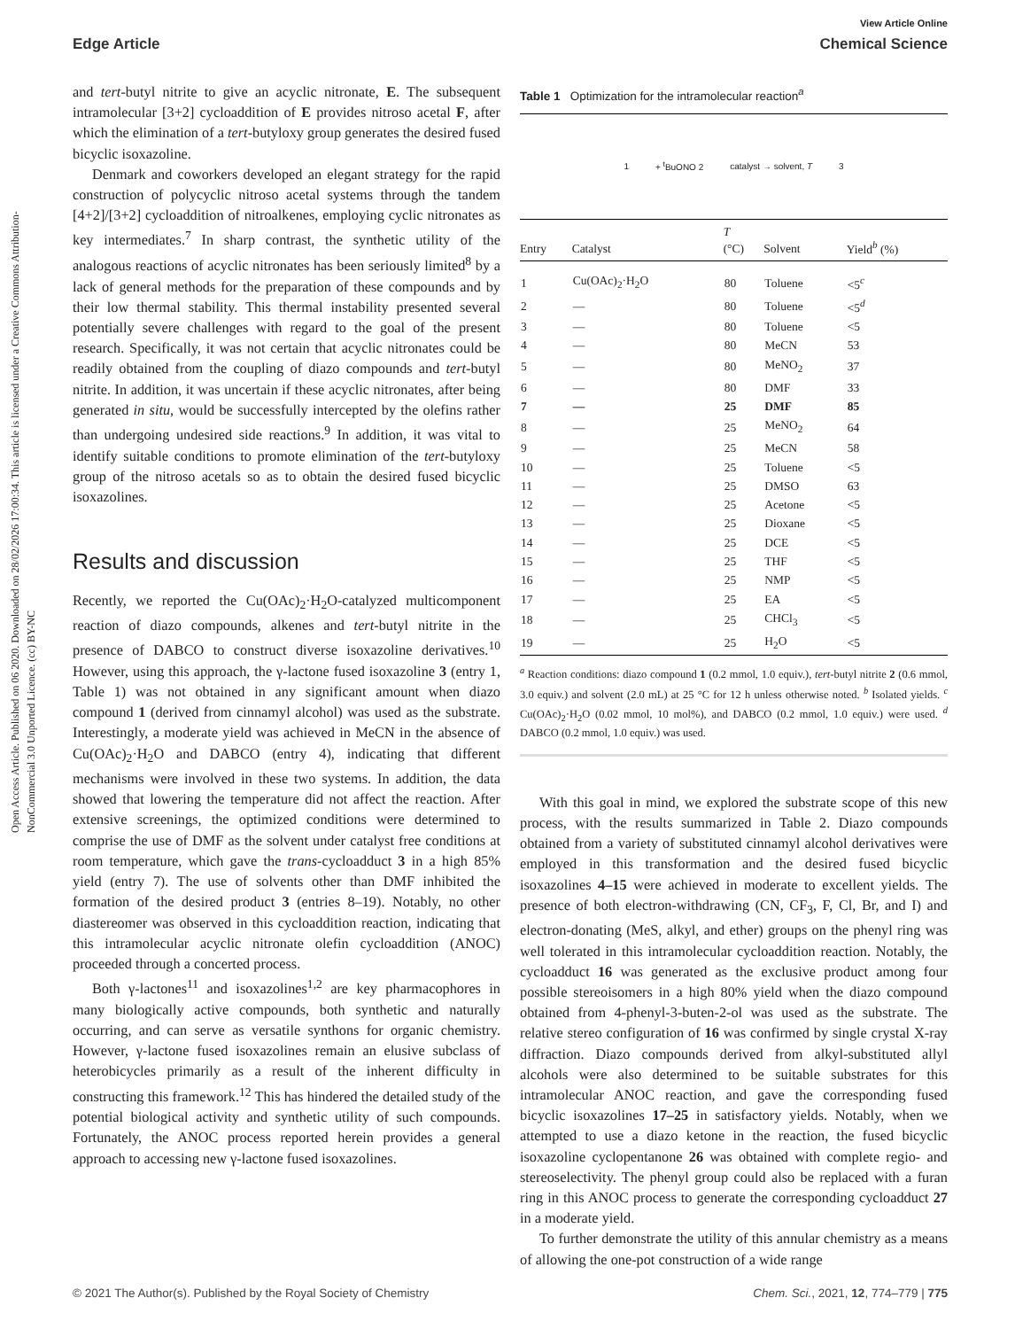Open Access Article. Published on 06 2020. Downloaded on 28/02/2026 17:00:34. This article is licensed under a Creative Commons Attribution-NonCommercial 3.0 Unported Licence. (cc) BY-NC
View Article Online
Edge Article Chemical Science
and tert-butyl nitrite to give an acyclic nitronate, E. The subsequent intramolecular [3+2] cycloaddition of E provides nitroso acetal F, after which the elimination of a tert-butyloxy group generates the desired fused bicyclic isoxazoline.
Denmark and coworkers developed an elegant strategy for the rapid construction of polycyclic nitroso acetal systems through the tandem [4+2]/[3+2] cycloaddition of nitroalkenes, employing cyclic nitronates as key intermediates.<sup>7</sup> In sharp contrast, the synthetic utility of the analogous reactions of acyclic nitronates has been seriously limited<sup>8</sup> by a lack of general methods for the preparation of these compounds and by their low thermal stability. This thermal instability presented several potentially severe challenges with regard to the goal of the present research. Specifically, it was not certain that acyclic nitronates could be readily obtained from the coupling of diazo compounds and tert-butyl nitrite. In addition, it was uncertain if these acyclic nitronates, after being generated in situ, would be successfully intercepted by the olefins rather than undergoing undesired side reactions.<sup>9</sup> In addition, it was vital to identify suitable conditions to promote elimination of the tert-butyloxy group of the nitroso acetals so as to obtain the desired fused bicyclic isoxazolines.
Results and discussion
Recently, we reported the Cu(OAc)<sub>2</sub>·H<sub>2</sub>O-catalyzed multicomponent reaction of diazo compounds, alkenes and tert-butyl nitrite in the presence of DABCO to construct diverse isoxazoline derivatives.<sup>10</sup> However, using this approach, the γ-lactone fused isoxazoline 3 (entry 1, Table 1) was not obtained in any significant amount when diazo compound 1 (derived from cinnamyl alcohol) was used as the substrate. Interestingly, a moderate yield was achieved in MeCN in the absence of Cu(OAc)<sub>2</sub>·H<sub>2</sub>O and DABCO (entry 4), indicating that different mechanisms were involved in these two systems. In addition, the data showed that lowering the temperature did not affect the reaction. After extensive screenings, the optimized conditions were determined to comprise the use of DMF as the solvent under catalyst free conditions at room temperature, which gave the trans-cycloadduct 3 in a high 85% yield (entry 7). The use of solvents other than DMF inhibited the formation of the desired product 3 (entries 8–19). Notably, no other diastereomer was observed in this cycloaddition reaction, indicating that this intramolecular acyclic nitronate olefin cycloaddition (ANOC) proceeded through a concerted process.
Both γ-lactones<sup>11</sup> and isoxazolines<sup>1,2</sup> are key pharmacophores in many biologically active compounds, both synthetic and naturally occurring, and can serve as versatile synthons for organic chemistry. However, γ-lactone fused isoxazolines remain an elusive subclass of heterobicycles primarily as a result of the inherent difficulty in constructing this framework.<sup>12</sup> This has hindered the detailed study of the potential biological activity and synthetic utility of such compounds. Fortunately, the ANOC process reported herein provides a general approach to accessing new γ-lactone fused isoxazolines.
Table 1 Optimization for the intramolecular reaction<sup>a</sup>
1 + <sup>t</sup>BuONO 2 catalyst → solvent, T 3
| Entry | Catalyst | T (°C) | Solvent | Yield<sup>b</sup> (%) |
| --- | --- | --- | --- | --- |
| 1 | Cu(OAc)<sub>2</sub>·H<sub>2</sub>O | 80 | Toluene | <5<sup>c</sup> |
| 2 | — | 80 | Toluene | <5<sup>d</sup> |
| 3 | — | 80 | Toluene | <5 |
| 4 | — | 80 | MeCN | 53 |
| 5 | — | 80 | MeNO<sub>2</sub> | 37 |
| 6 | — | 80 | DMF | 33 |
| 7 | — | 25 | DMF | 85 |
| 8 | — | 25 | MeNO<sub>2</sub> | 64 |
| 9 | — | 25 | MeCN | 58 |
| 10 | — | 25 | Toluene | <5 |
| 11 | — | 25 | DMSO | 63 |
| 12 | — | 25 | Acetone | <5 |
| 13 | — | 25 | Dioxane | <5 |
| 14 | — | 25 | DCE | <5 |
| 15 | — | 25 | THF | <5 |
| 16 | — | 25 | NMP | <5 |
| 17 | — | 25 | EA | <5 |
| 18 | — | 25 | CHCl<sub>3</sub> | <5 |
| 19 | — | 25 | H<sub>2</sub>O | <5 |
<sup>a</sup> Reaction conditions: diazo compound 1 (0.2 mmol, 1.0 equiv.), tert-butyl nitrite 2 (0.6 mmol, 3.0 equiv.) and solvent (2.0 mL) at 25 °C for 12 h unless otherwise noted. <sup>b</sup> Isolated yields. <sup>c</sup> Cu(OAc)<sub>2</sub>·H<sub>2</sub>O (0.02 mmol, 10 mol%), and DABCO (0.2 mmol, 1.0 equiv.) were used. <sup>d</sup> DABCO (0.2 mmol, 1.0 equiv.) was used.
With this goal in mind, we explored the substrate scope of this new process, with the results summarized in Table 2. Diazo compounds obtained from a variety of substituted cinnamyl alcohol derivatives were employed in this transformation and the desired fused bicyclic isoxazolines 4–15 were achieved in moderate to excellent yields. The presence of both electron-withdrawing (CN, CF<sub>3</sub>, F, Cl, Br, and I) and electron-donating (MeS, alkyl, and ether) groups on the phenyl ring was well tolerated in this intramolecular cycloaddition reaction. Notably, the cycloadduct 16 was generated as the exclusive product among four possible stereoisomers in a high 80% yield when the diazo compound obtained from 4-phenyl-3-buten-2-ol was used as the substrate. The relative stereo configuration of 16 was confirmed by single crystal X-ray diffraction. Diazo compounds derived from alkyl-substituted allyl alcohols were also determined to be suitable substrates for this intramolecular ANOC reaction, and gave the corresponding fused bicyclic isoxazolines 17–25 in satisfactory yields. Notably, when we attempted to use a diazo ketone in the reaction, the fused bicyclic isoxazoline cyclopentanone 26 was obtained with complete regio- and stereoselectivity. The phenyl group could also be replaced with a furan ring in this ANOC process to generate the corresponding cycloadduct 27 in a moderate yield.
To further demonstrate the utility of this annular chemistry as a means of allowing the one-pot construction of a wide range
© 2021 The Author(s). Published by the Royal Society of Chemistry Chem. Sci., 2021, 12, 774–779 | 775